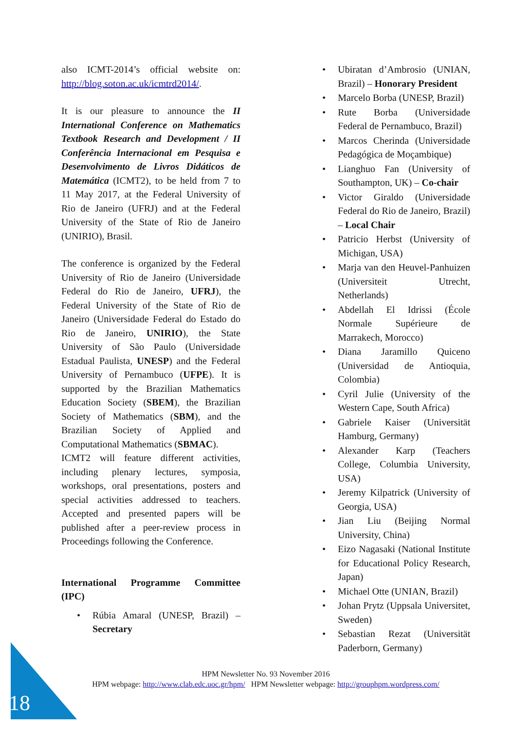also ICMT-2014’s official website on: http://blog.soton.ac.uk/icmtrd2014/.
It is our pleasure to announce the II International Conference on Mathematics Textbook Research and Development / II Conferência Internacional em Pesquisa e Desenvolvimento de Livros Didáticos de Matemática (ICMT2), to be held from 7 to 11 May 2017, at the Federal University of Rio de Janeiro (UFRJ) and at the Federal University of the State of Rio de Janeiro (UNIRIO), Brasil.
The conference is organized by the Federal University of Rio de Janeiro (Universidade Federal do Rio de Janeiro, UFRJ), the Federal University of the State of Rio de Janeiro (Universidade Federal do Estado do Rio de Janeiro, UNIRIO), the State University of São Paulo (Universidade Estadual Paulista, UNESP) and the Federal University of Pernambuco (UFPE). It is supported by the Brazilian Mathematics Education Society (SBEM), the Brazilian Society of Mathematics (SBM), and the Brazilian Society of Applied and Computational Mathematics (SBMAC).
ICMT2 will feature different activities, including plenary lectures, symposia, workshops, oral presentations, posters and special activities addressed to teachers. Accepted and presented papers will be published after a peer-review process in Proceedings following the Conference.
International Programme Committee (IPC)
• Rúbia Amaral (UNESP, Brazil) – Secretary
• Ubiratan d’Ambrosio (UNIAN, Brazil) – Honorary President
• Marcelo Borba (UNESP, Brazil)
• Rute Borba (Universidade Federal de Pernambuco, Brazil)
• Marcos Cherinda (Universidade Pedagógica de Moçambique)
• Lianghuo Fan (University of Southampton, UK) – Co-chair
• Victor Giraldo (Universidade Federal do Rio de Janeiro, Brazil) – Local Chair
• Patricio Herbst (University of Michigan, USA)
• Marja van den Heuvel-Panhuizen (Universiteit Utrecht, Netherlands)
• Abdellah El Idrissi (École Normale Supérieure de Marrakech, Morocco)
• Diana Jaramillo Quiceno (Universidad de Antioquia, Colombia)
• Cyril Julie (University of the Western Cape, South Africa)
• Gabriele Kaiser (Universität Hamburg, Germany)
• Alexander Karp (Teachers College, Columbia University, USA)
• Jeremy Kilpatrick (University of Georgia, USA)
• Jian Liu (Beijing Normal University, China)
• Eizo Nagasaki (National Institute for Educational Policy Research, Japan)
• Michael Otte (UNIAN, Brazil)
• Johan Prytz (Uppsala Universitet, Sweden)
• Sebastian Rezat (Universität Paderborn, Germany)
HPM Newsletter No. 93 November 2016
HPM webpage: http://www.clab.edc.uoc.gr/hpm/ HPM Newsletter webpage: http://grouphpm.wordpress.com/
18